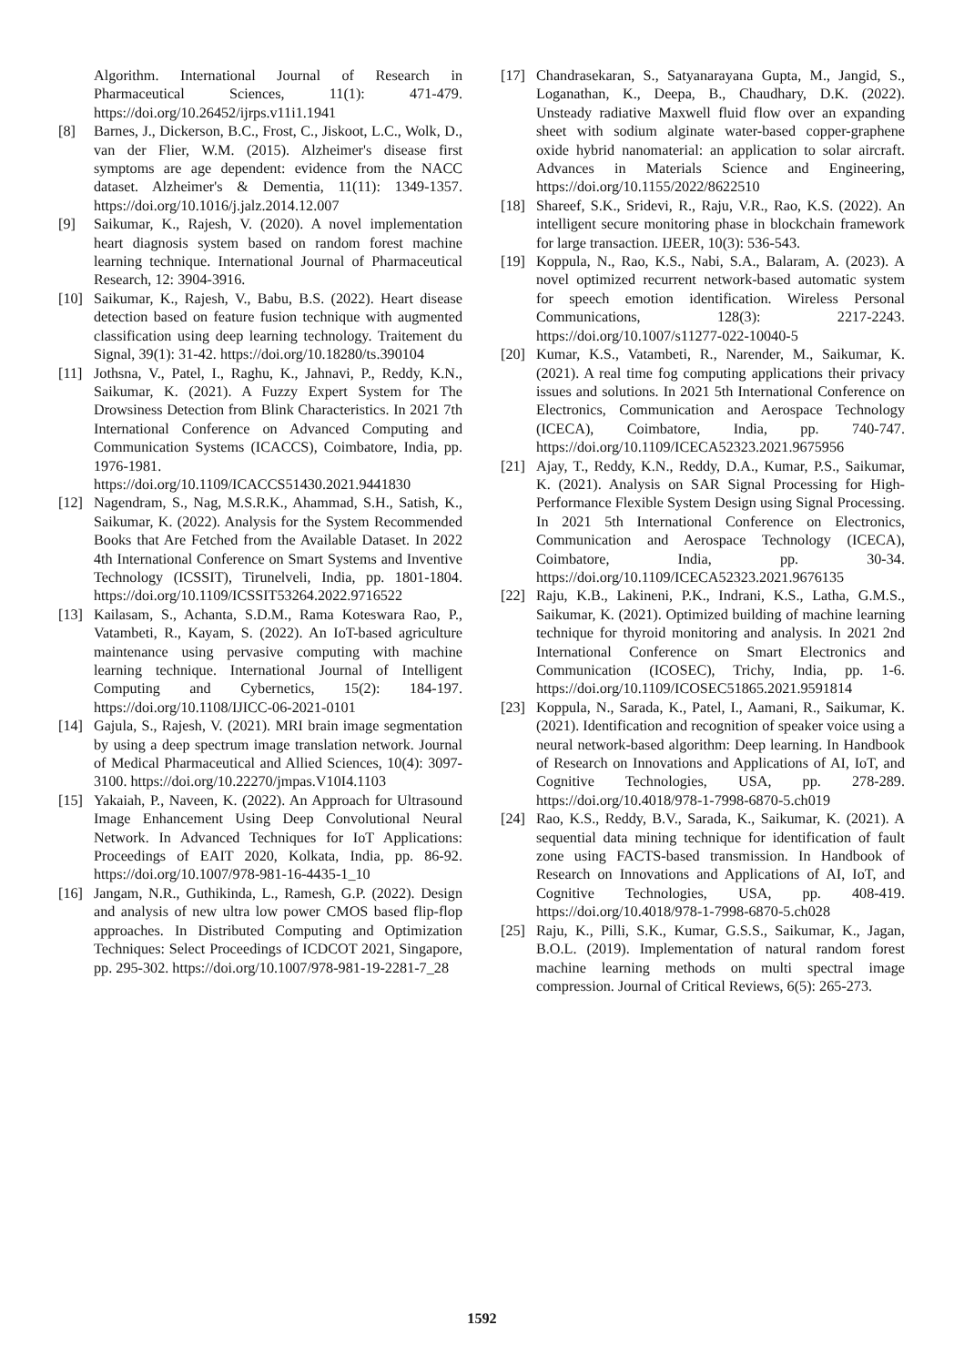Algorithm. International Journal of Research in Pharmaceutical Sciences, 11(1): 471-479. https://doi.org/10.26452/ijrps.v11i1.1941
[8] Barnes, J., Dickerson, B.C., Frost, C., Jiskoot, L.C., Wolk, D., van der Flier, W.M. (2015). Alzheimer's disease first symptoms are age dependent: evidence from the NACC dataset. Alzheimer's & Dementia, 11(11): 1349-1357. https://doi.org/10.1016/j.jalz.2014.12.007
[9] Saikumar, K., Rajesh, V. (2020). A novel implementation heart diagnosis system based on random forest machine learning technique. International Journal of Pharmaceutical Research, 12: 3904-3916.
[10] Saikumar, K., Rajesh, V., Babu, B.S. (2022). Heart disease detection based on feature fusion technique with augmented classification using deep learning technology. Traitement du Signal, 39(1): 31-42. https://doi.org/10.18280/ts.390104
[11] Jothsna, V., Patel, I., Raghu, K., Jahnavi, P., Reddy, K.N., Saikumar, K. (2021). A Fuzzy Expert System for The Drowsiness Detection from Blink Characteristics. In 2021 7th International Conference on Advanced Computing and Communication Systems (ICACCS), Coimbatore, India, pp. 1976-1981. https://doi.org/10.1109/ICACCS51430.2021.9441830
[12] Nagendram, S., Nag, M.S.R.K., Ahammad, S.H., Satish, K., Saikumar, K. (2022). Analysis for the System Recommended Books that Are Fetched from the Available Dataset. In 2022 4th International Conference on Smart Systems and Inventive Technology (ICSSIT), Tirunelveli, India, pp. 1801-1804. https://doi.org/10.1109/ICSSIT53264.2022.9716522
[13] Kailasam, S., Achanta, S.D.M., Rama Koteswara Rao, P., Vatambeti, R., Kayam, S. (2022). An IoT-based agriculture maintenance using pervasive computing with machine learning technique. International Journal of Intelligent Computing and Cybernetics, 15(2): 184-197. https://doi.org/10.1108/IJICC-06-2021-0101
[14] Gajula, S., Rajesh, V. (2021). MRI brain image segmentation by using a deep spectrum image translation network. Journal of Medical Pharmaceutical and Allied Sciences, 10(4): 3097-3100. https://doi.org/10.22270/jmpas.V10I4.1103
[15] Yakaiah, P., Naveen, K. (2022). An Approach for Ultrasound Image Enhancement Using Deep Convolutional Neural Network. In Advanced Techniques for IoT Applications: Proceedings of EAIT 2020, Kolkata, India, pp. 86-92. https://doi.org/10.1007/978-981-16-4435-1_10
[16] Jangam, N.R., Guthikinda, L., Ramesh, G.P. (2022). Design and analysis of new ultra low power CMOS based flip-flop approaches. In Distributed Computing and Optimization Techniques: Select Proceedings of ICDCOT 2021, Singapore, pp. 295-302. https://doi.org/10.1007/978-981-19-2281-7_28
[17] Chandrasekaran, S., Satyanarayana Gupta, M., Jangid, S., Loganathan, K., Deepa, B., Chaudhary, D.K. (2022). Unsteady radiative Maxwell fluid flow over an expanding sheet with sodium alginate water-based copper-graphene oxide hybrid nanomaterial: an application to solar aircraft. Advances in Materials Science and Engineering, https://doi.org/10.1155/2022/8622510
[18] Shareef, S.K., Sridevi, R., Raju, V.R., Rao, K.S. (2022). An intelligent secure monitoring phase in blockchain framework for large transaction. IJEER, 10(3): 536-543.
[19] Koppula, N., Rao, K.S., Nabi, S.A., Balaram, A. (2023). A novel optimized recurrent network-based automatic system for speech emotion identification. Wireless Personal Communications, 128(3): 2217-2243. https://doi.org/10.1007/s11277-022-10040-5
[20] Kumar, K.S., Vatambeti, R., Narender, M., Saikumar, K. (2021). A real time fog computing applications their privacy issues and solutions. In 2021 5th International Conference on Electronics, Communication and Aerospace Technology (ICECA), Coimbatore, India, pp. 740-747. https://doi.org/10.1109/ICECA52323.2021.9675956
[21] Ajay, T., Reddy, K.N., Reddy, D.A., Kumar, P.S., Saikumar, K. (2021). Analysis on SAR Signal Processing for High-Performance Flexible System Design using Signal Processing. In 2021 5th International Conference on Electronics, Communication and Aerospace Technology (ICECA), Coimbatore, India, pp. 30-34. https://doi.org/10.1109/ICECA52323.2021.9676135
[22] Raju, K.B., Lakineni, P.K., Indrani, K.S., Latha, G.M.S., Saikumar, K. (2021). Optimized building of machine learning technique for thyroid monitoring and analysis. In 2021 2nd International Conference on Smart Electronics and Communication (ICOSEC), Trichy, India, pp. 1-6. https://doi.org/10.1109/ICOSEC51865.2021.9591814
[23] Koppula, N., Sarada, K., Patel, I., Aamani, R., Saikumar, K. (2021). Identification and recognition of speaker voice using a neural network-based algorithm: Deep learning. In Handbook of Research on Innovations and Applications of AI, IoT, and Cognitive Technologies, USA, pp. 278-289. https://doi.org/10.4018/978-1-7998-6870-5.ch019
[24] Rao, K.S., Reddy, B.V., Sarada, K., Saikumar, K. (2021). A sequential data mining technique for identification of fault zone using FACTS-based transmission. In Handbook of Research on Innovations and Applications of AI, IoT, and Cognitive Technologies, USA, pp. 408-419. https://doi.org/10.4018/978-1-7998-6870-5.ch028
[25] Raju, K., Pilli, S.K., Kumar, G.S.S., Saikumar, K., Jagan, B.O.L. (2019). Implementation of natural random forest machine learning methods on multi spectral image compression. Journal of Critical Reviews, 6(5): 265-273.
1592